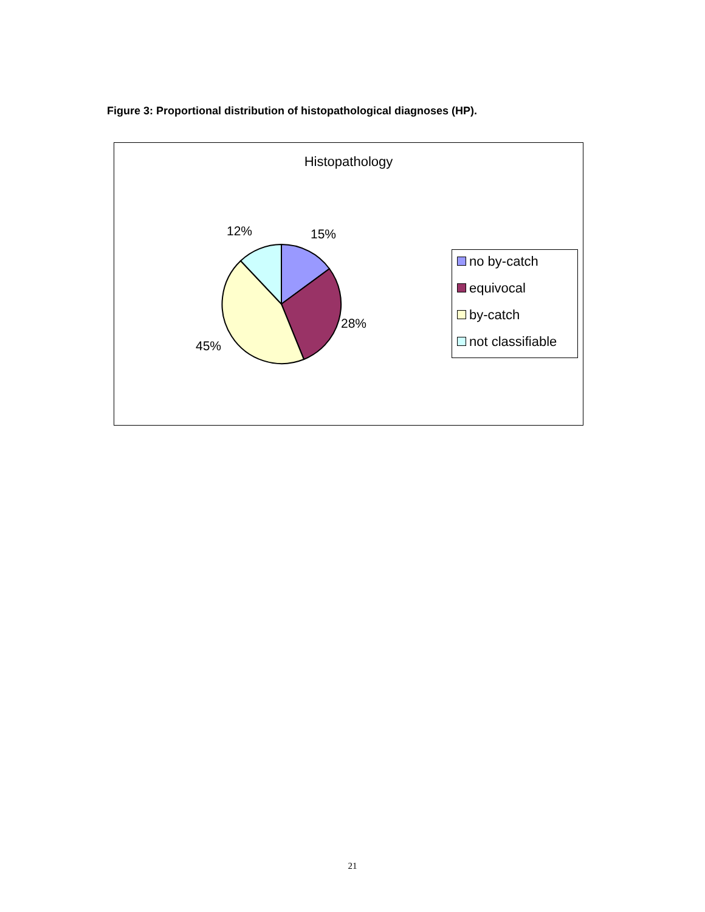Figure 3: Proportional distribution of histopathological diagnoses (HP).
Histopathology
12% 15%
28%
45%
no by-catch
equivocal
by-catch
not classifiable
21